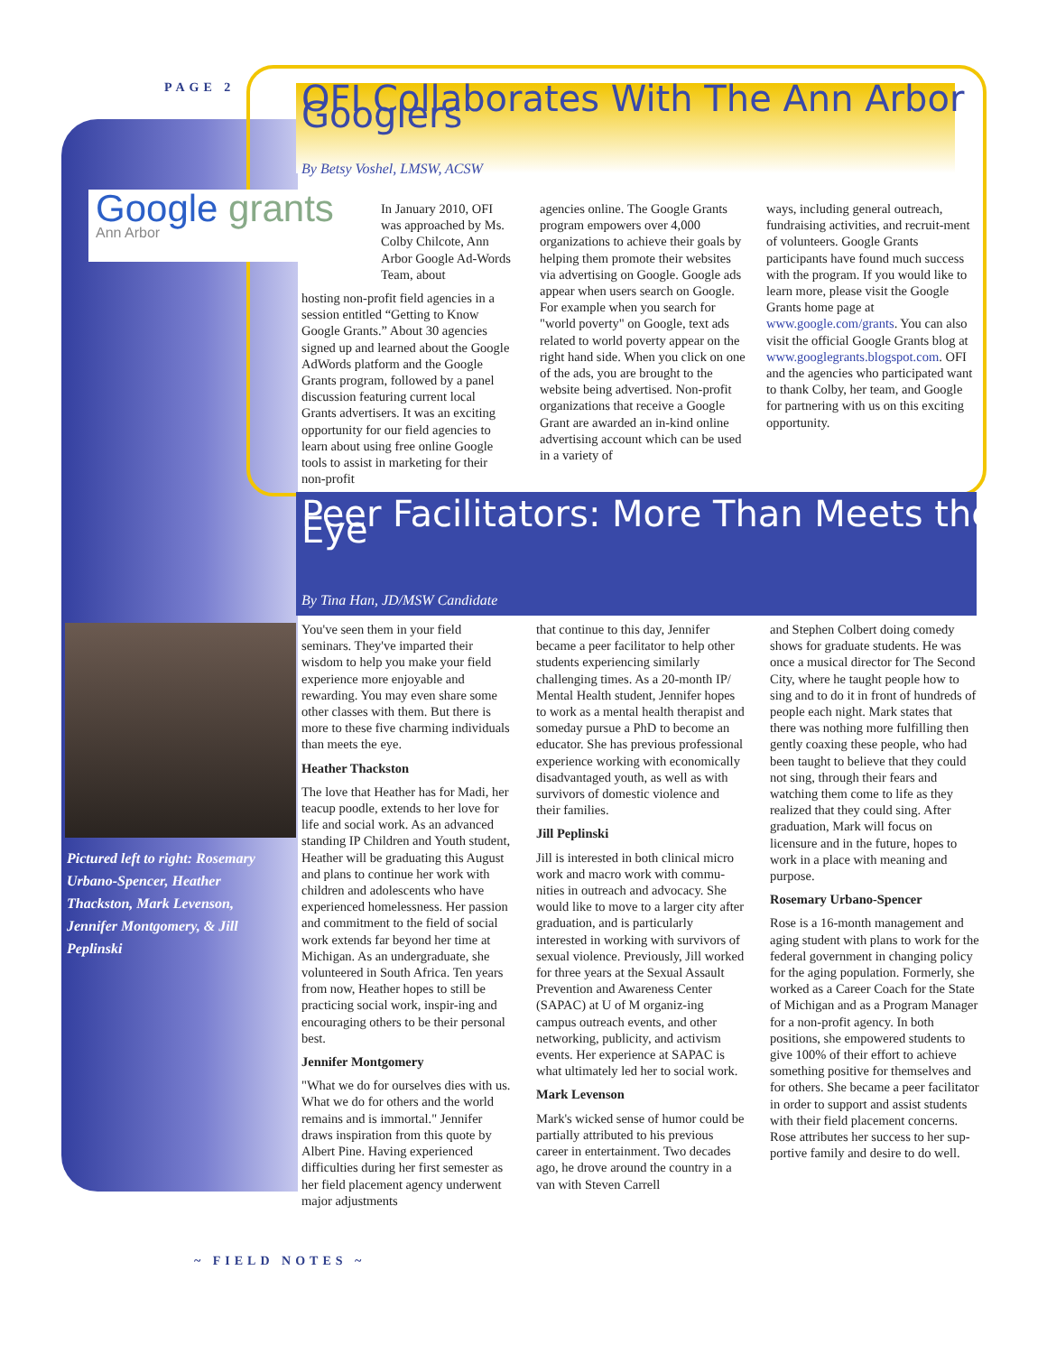PAGE 2
OFI Collaborates With The Ann Arbor Googlers
By Betsy Voshel, LMSW, ACSW
Google grants Ann Arbor
In January 2010, OFI was approached by Ms. Colby Chilcote, Ann Arbor Google Ad-Words Team, about
hosting non-profit field agencies in a session entitled “Getting to Know Google Grants.” About 30 agencies signed up and learned about the Google AdWords platform and the Google Grants program, followed by a panel discussion featuring current local Grants advertisers. It was an exciting opportunity for our field agencies to learn about using free online Google tools to assist in marketing for their non-profit
agencies online. The Google Grants program empowers over 4,000 organizations to achieve their goals by helping them promote their websites via advertising on Google. Google ads appear when users search on Google. For example when you search for "world poverty" on Google, text ads related to world poverty appear on the right hand side. When you click on one of the ads, you are brought to the website being advertised. Non-profit organizations that receive a Google Grant are awarded an in-kind online advertising account which can be used in a variety of
ways, including general outreach, fundraising activities, and recruit-ment of volunteers. Google Grants participants have found much success with the program. If you would like to learn more, please visit the Google Grants home page at www.google.com/grants. You can also visit the official Google Grants blog at www.googlegrants.blogspot.com. OFI and the agencies who participated want to thank Colby, her team, and Google for partnering with us on this exciting opportunity.
Peer Facilitators: More Than Meets the Eye
By Tina Han, JD/MSW Candidate
Pictured left to right: Rosemary Urbano-Spencer, Heather Thackston, Mark Levenson, Jennifer Montgomery, & Jill Peplinski
You've seen them in your field seminars. They've imparted their wisdom to help you make your field experience more enjoyable and rewarding. You may even share some other classes with them. But there is more to these five charming individuals than meets the eye.
Heather Thackston
The love that Heather has for Madi, her teacup poodle, extends to her love for life and social work. As an advanced standing IP Children and Youth student, Heather will be graduating this August and plans to continue her work with children and adolescents who have experienced homelessness. Her passion and commitment to the field of social work extends far beyond her time at Michigan. As an undergraduate, she volunteered in South Africa. Ten years from now, Heather hopes to still be practicing social work, inspir-ing and encouraging others to be their personal best.
Jennifer Montgomery
"What we do for ourselves dies with us. What we do for others and the world remains and is immortal." Jennifer draws inspiration from this quote by Albert Pine. Having experienced difficulties during her first semester as her field placement agency underwent major adjustments
that continue to this day, Jennifer became a peer facilitator to help other students experiencing similarly challenging times. As a 20-month IP/ Mental Health student, Jennifer hopes to work as a mental health therapist and someday pursue a PhD to become an educator. She has previous professional experience working with economically disadvantaged youth, as well as with survivors of domestic violence and their families.
Jill Peplinski
Jill is interested in both clinical micro work and macro work with commu-nities in outreach and advocacy. She would like to move to a larger city after graduation, and is particularly interested in working with survivors of sexual violence. Previously, Jill worked for three years at the Sexual Assault Prevention and Awareness Center (SAPAC) at U of M organiz-ing campus outreach events, and other networking, publicity, and activism events. Her experience at SAPAC is what ultimately led her to social work.
Mark Levenson
Mark's wicked sense of humor could be partially attributed to his previous career in entertainment. Two decades ago, he drove around the country in a van with Steven Carrell
and Stephen Colbert doing comedy shows for graduate students. He was once a musical director for The Second City, where he taught people how to sing and to do it in front of hundreds of people each night. Mark states that there was nothing more fulfilling then gently coaxing these people, who had been taught to believe that they could not sing, through their fears and watching them come to life as they realized that they could sing. After graduation, Mark will focus on licensure and in the future, hopes to work in a place with meaning and purpose.
Rosemary Urbano-Spencer
Rose is a 16-month management and aging student with plans to work for the federal government in changing policy for the aging population. Formerly, she worked as a Career Coach for the State of Michigan and as a Program Manager for a non-profit agency. In both positions, she empowered students to give 100% of their effort to achieve something positive for themselves and for others. She became a peer facilitator in order to support and assist students with their field placement concerns. Rose attributes her success to her sup-portive family and desire to do well.
~ FIELD NOTES ~